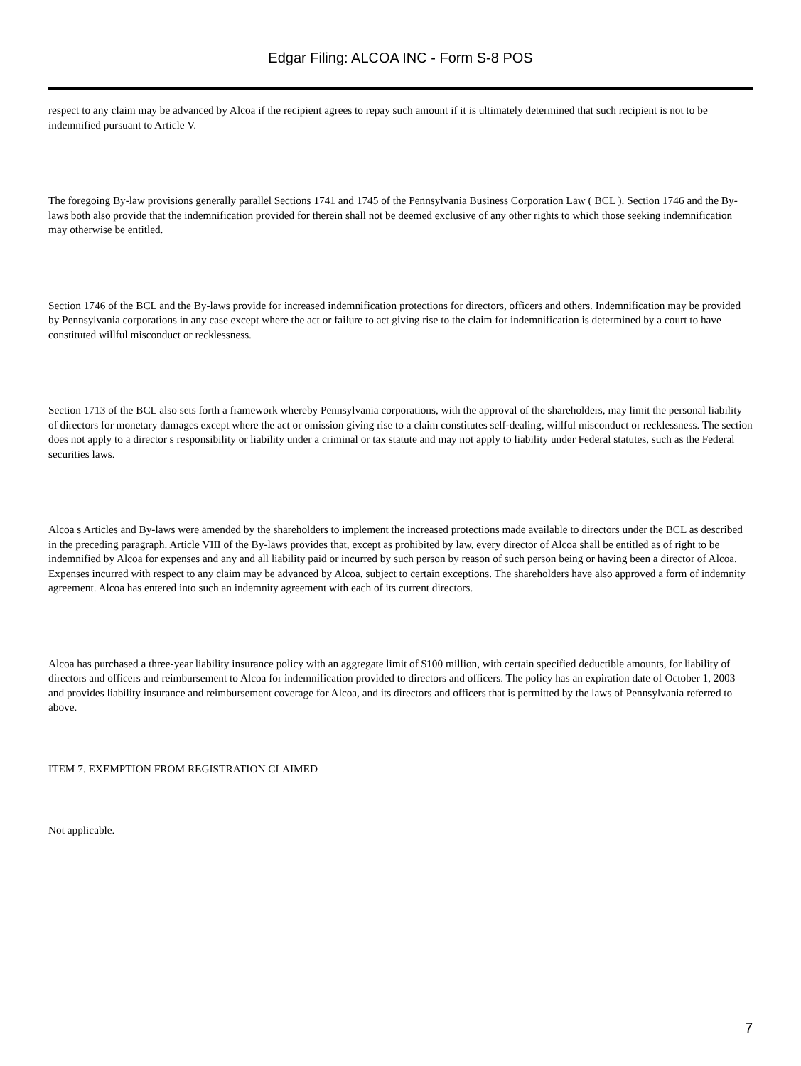Edgar Filing: ALCOA INC - Form S-8 POS
respect to any claim may be advanced by Alcoa if the recipient agrees to repay such amount if it is ultimately determined that such recipient is not to be indemnified pursuant to Article V.
The foregoing By-law provisions generally parallel Sections 1741 and 1745 of the Pennsylvania Business Corporation Law ( BCL ). Section 1746 and the By-laws both also provide that the indemnification provided for therein shall not be deemed exclusive of any other rights to which those seeking indemnification may otherwise be entitled.
Section 1746 of the BCL and the By-laws provide for increased indemnification protections for directors, officers and others. Indemnification may be provided by Pennsylvania corporations in any case except where the act or failure to act giving rise to the claim for indemnification is determined by a court to have constituted willful misconduct or recklessness.
Section 1713 of the BCL also sets forth a framework whereby Pennsylvania corporations, with the approval of the shareholders, may limit the personal liability of directors for monetary damages except where the act or omission giving rise to a claim constitutes self-dealing, willful misconduct or recklessness. The section does not apply to a director s responsibility or liability under a criminal or tax statute and may not apply to liability under Federal statutes, such as the Federal securities laws.
Alcoa s Articles and By-laws were amended by the shareholders to implement the increased protections made available to directors under the BCL as described in the preceding paragraph. Article VIII of the By-laws provides that, except as prohibited by law, every director of Alcoa shall be entitled as of right to be indemnified by Alcoa for expenses and any and all liability paid or incurred by such person by reason of such person being or having been a director of Alcoa. Expenses incurred with respect to any claim may be advanced by Alcoa, subject to certain exceptions. The shareholders have also approved a form of indemnity agreement. Alcoa has entered into such an indemnity agreement with each of its current directors.
Alcoa has purchased a three-year liability insurance policy with an aggregate limit of $100 million, with certain specified deductible amounts, for liability of directors and officers and reimbursement to Alcoa for indemnification provided to directors and officers. The policy has an expiration date of October 1, 2003 and provides liability insurance and reimbursement coverage for Alcoa, and its directors and officers that is permitted by the laws of Pennsylvania referred to above.
ITEM 7. EXEMPTION FROM REGISTRATION CLAIMED
Not applicable.
7